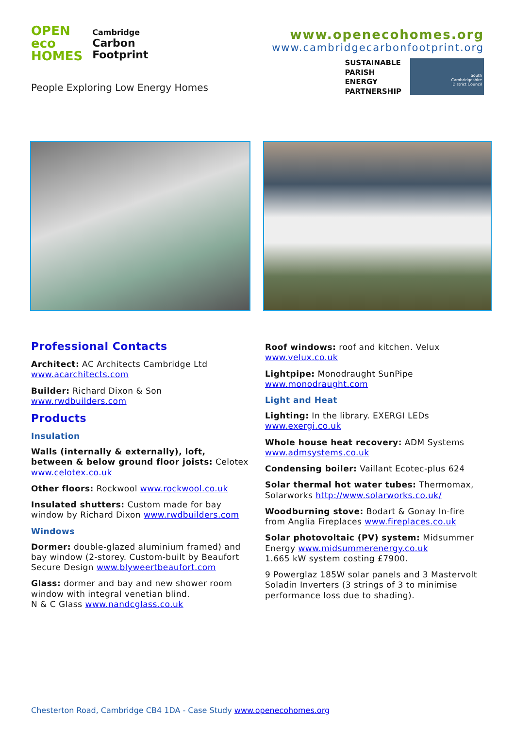OPEN
eco
HOMES
Cambridge
Carbon
Footprint
People Exploring Low Energy Homes
www.openecohomes.org
www.cambridgecarbonfootprint.org
SUSTAINABLE
PARISH
ENERGY
PARTNERSHIP
South
Cambridgeshire
District Council
Professional Contacts
Architect: AC Architects Cambridge Ltd www.acarchitects.com
Builder: Richard Dixon & Son www.rwdbuilders.com
Products
Insulation
Walls (internally & externally), loft, between & below ground floor joists: Celotex www.celotex.co.uk
Other floors: Rockwool www.rockwool.co.uk
Insulated shutters: Custom made for bay window by Richard Dixon www.rwdbuilders.com
Windows
Dormer: double-glazed aluminium framed) and bay window (2-storey. Custom-built by Beaufort Secure Design www.blyweertbeaufort.com
Glass: dormer and bay and new shower room window with integral venetian blind.
N & C Glass www.nandcglass.co.uk
Roof windows: roof and kitchen. Velux www.velux.co.uk
Lightpipe: Monodraught SunPipe www.monodraught.com
Light and Heat
Lighting: In the library. EXERGI LEDs www.exergi.co.uk
Whole house heat recovery: ADM Systems www.admsystems.co.uk
Condensing boiler: Vaillant Ecotec-plus 624
Solar thermal hot water tubes: Thermomax, Solarworks http://www.solarworks.co.uk/
Woodburning stove: Bodart & Gonay In-fire from Anglia Fireplaces www.fireplaces.co.uk
Solar photovoltaic (PV) system: Midsummer Energy www.midsummerenergy.co.uk
1.665 kW system costing £7900.
9 Powerglaz 185W solar panels and 3 Mastervolt Soladin Inverters (3 strings of 3 to minimise performance loss due to shading).
Chesterton Road, Cambridge CB4 1DA - Case Study www.openecohomes.org